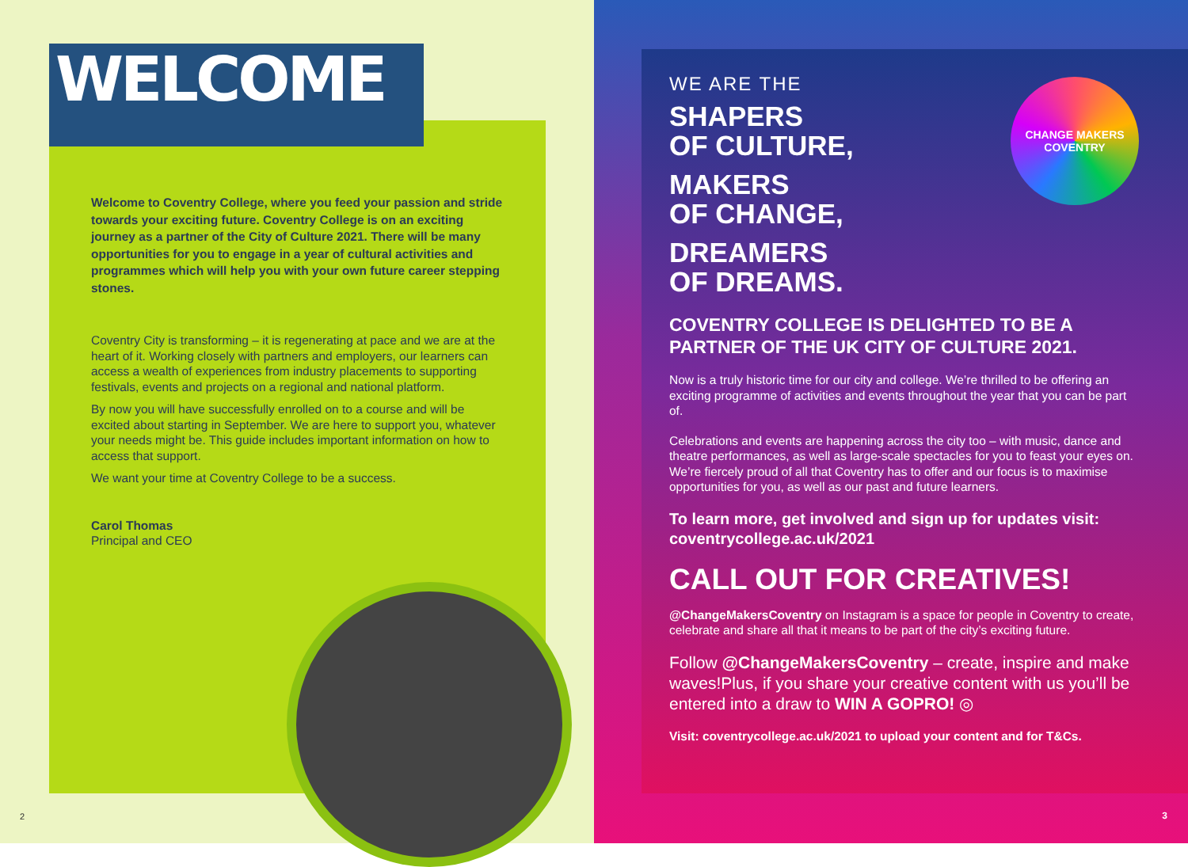WELCOME
Welcome to Coventry College, where you feed your passion and stride towards your exciting future. Coventry College is on an exciting journey as a partner of the City of Culture 2021. There will be many opportunities for you to engage in a year of cultural activities and programmes which will help you with your own future career stepping stones.
Coventry City is transforming – it is regenerating at pace and we are at the heart of it. Working closely with partners and employers, our learners can access a wealth of experiences from industry placements to supporting festivals, events and projects on a regional and national platform.
By now you will have successfully enrolled on to a course and will be excited about starting in September. We are here to support you, whatever your needs might be. This guide includes important information on how to access that support.
We want your time at Coventry College to be a success.
Carol Thomas
Principal and CEO
2
CHANGE MAKERS
COVENTRY
WE ARE THE
SHAPERS
OF CULTURE,
MAKERS
OF CHANGE,
DREAMERS
OF DREAMS.
COVENTRY COLLEGE IS DELIGHTED TO BE A PARTNER OF THE UK CITY OF CULTURE 2021.
Now is a truly historic time for our city and college. We’re thrilled to be offering an exciting programme of activities and events throughout the year that you can be part of.
Celebrations and events are happening across the city too – with music, dance and theatre performances, as well as large-scale spectacles for you to feast your eyes on. We’re fiercely proud of all that Coventry has to offer and our focus is to maximise opportunities for you, as well as our past and future learners.
To learn more, get involved and sign up for updates visit: coventrycollege.ac.uk/2021
CALL OUT FOR CREATIVES!
@ChangeMakersCoventry on Instagram is a space for people in Coventry to create, celebrate and share all that it means to be part of the city’s exciting future.
Follow @ChangeMakersCoventry – create, inspire and make waves!Plus, if you share your creative content with us you’ll be entered into a draw to WIN A GOPRO! ◎
Visit: coventrycollege.ac.uk/2021 to upload your content and for T&Cs.
3